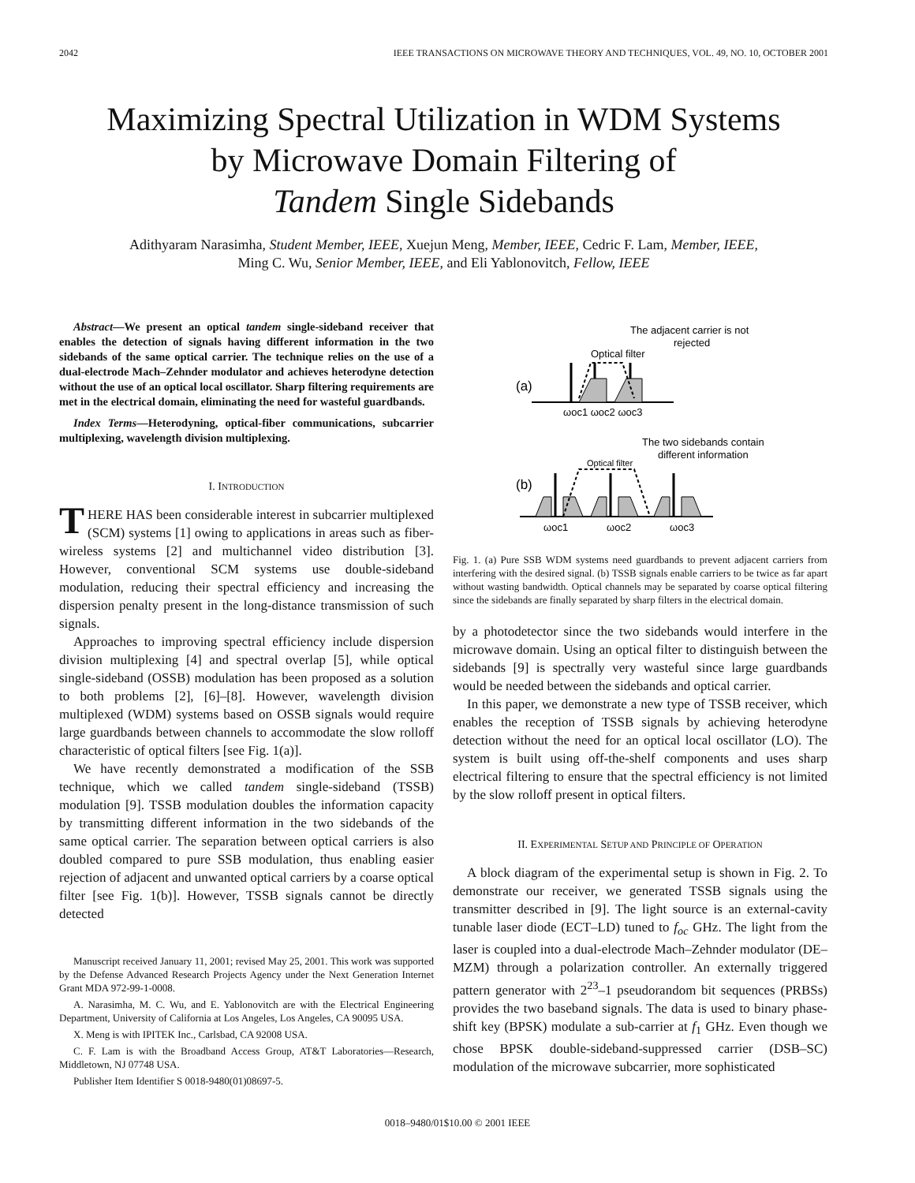2042 IEEE TRANSACTIONS ON MICROWAVE THEORY AND TECHNIQUES, VOL. 49, NO. 10, OCTOBER 2001
Maximizing Spectral Utilization in WDM Systems
by Microwave Domain Filtering of
Tandem Single Sidebands
Adithyaram Narasimha, Student Member, IEEE, Xuejun Meng, Member, IEEE, Cedric F. Lam, Member, IEEE,
Ming C. Wu, Senior Member, IEEE, and Eli Yablonovitch, Fellow, IEEE
Abstract—We present an optical tandem single-sideband receiver that enables the detection of signals having different information in the two sidebands of the same optical carrier. The technique relies on the use of a dual-electrode Mach–Zehnder modulator and achieves heterodyne detection without the use of an optical local oscillator. Sharp filtering requirements are met in the electrical domain, eliminating the need for wasteful guardbands.
Index Terms—Heterodyning, optical-fiber communications, subcarrier multiplexing, wavelength division multiplexing.
I. INTRODUCTION
THERE HAS been considerable interest in subcarrier multiplexed (SCM) systems [1] owing to applications in areas such as fiber-wireless systems [2] and multichannel video distribution [3]. However, conventional SCM systems use double-sideband modulation, reducing their spectral efficiency and increasing the dispersion penalty present in the long-distance transmission of such signals.
Approaches to improving spectral efficiency include dispersion division multiplexing [4] and spectral overlap [5], while optical single-sideband (OSSB) modulation has been proposed as a solution to both problems [2], [6]–[8]. However, wavelength division multiplexed (WDM) systems based on OSSB signals would require large guardbands between channels to accommodate the slow rolloff characteristic of optical filters [see Fig. 1(a)].
We have recently demonstrated a modification of the SSB technique, which we called tandem single-sideband (TSSB) modulation [9]. TSSB modulation doubles the information capacity by transmitting different information in the two sidebands of the same optical carrier. The separation between optical carriers is also doubled compared to pure SSB modulation, thus enabling easier rejection of adjacent and unwanted optical carriers by a coarse optical filter [see Fig. 1(b)]. However, TSSB signals cannot be directly detected
Manuscript received January 11, 2001; revised May 25, 2001. This work was supported by the Defense Advanced Research Projects Agency under the Next Generation Internet Grant MDA 972-99-1-0008.
A. Narasimha, M. C. Wu, and E. Yablonovitch are with the Electrical Engineering Department, University of California at Los Angeles, Los Angeles, CA 90095 USA.
X. Meng is with IPITEK Inc., Carlsbad, CA 92008 USA.
C. F. Lam is with the Broadband Access Group, AT&T Laboratories—Research, Middletown, NJ 07748 USA.
Publisher Item Identifier S 0018-9480(01)08697-5.
The adjacent carrier is not
rejected
Optical filter
(a)
ωoc1 ωoc2 ωoc3
The two sidebands contain
different information
Optical filter
(b)
ωoc1
ωoc2
ωoc3
Fig. 1. (a) Pure SSB WDM systems need guardbands to prevent adjacent carriers from interfering with the desired signal. (b) TSSB signals enable carriers to be twice as far apart without wasting bandwidth. Optical channels may be separated by coarse optical filtering since the sidebands are finally separated by sharp filters in the electrical domain.
by a photodetector since the two sidebands would interfere in the microwave domain. Using an optical filter to distinguish between the sidebands [9] is spectrally very wasteful since large guardbands would be needed between the sidebands and optical carrier.
In this paper, we demonstrate a new type of TSSB receiver, which enables the reception of TSSB signals by achieving heterodyne detection without the need for an optical local oscillator (LO). The system is built using off-the-shelf components and uses sharp electrical filtering to ensure that the spectral efficiency is not limited by the slow rolloff present in optical filters.
II. EXPERIMENTAL SETUP AND PRINCIPLE OF OPERATION
A block diagram of the experimental setup is shown in Fig. 2. To demonstrate our receiver, we generated TSSB signals using the transmitter described in [9]. The light source is an external-cavity tunable laser diode (ECT–LD) tuned to f<sub>oc</sub> GHz. The light from the laser is coupled into a dual-electrode Mach–Zehnder modulator (DE–MZM) through a polarization controller. An externally triggered pattern generator with 2<sup>23</sup>–1 pseudorandom bit sequences (PRBSs) provides the two baseband signals. The data is used to binary phase-shift key (BPSK) modulate a sub-carrier at f<sub>1</sub> GHz. Even though we chose BPSK double-sideband-suppressed carrier (DSB–SC) modulation of the microwave subcarrier, more sophisticated
0018–9480/01$10.00 © 2001 IEEE